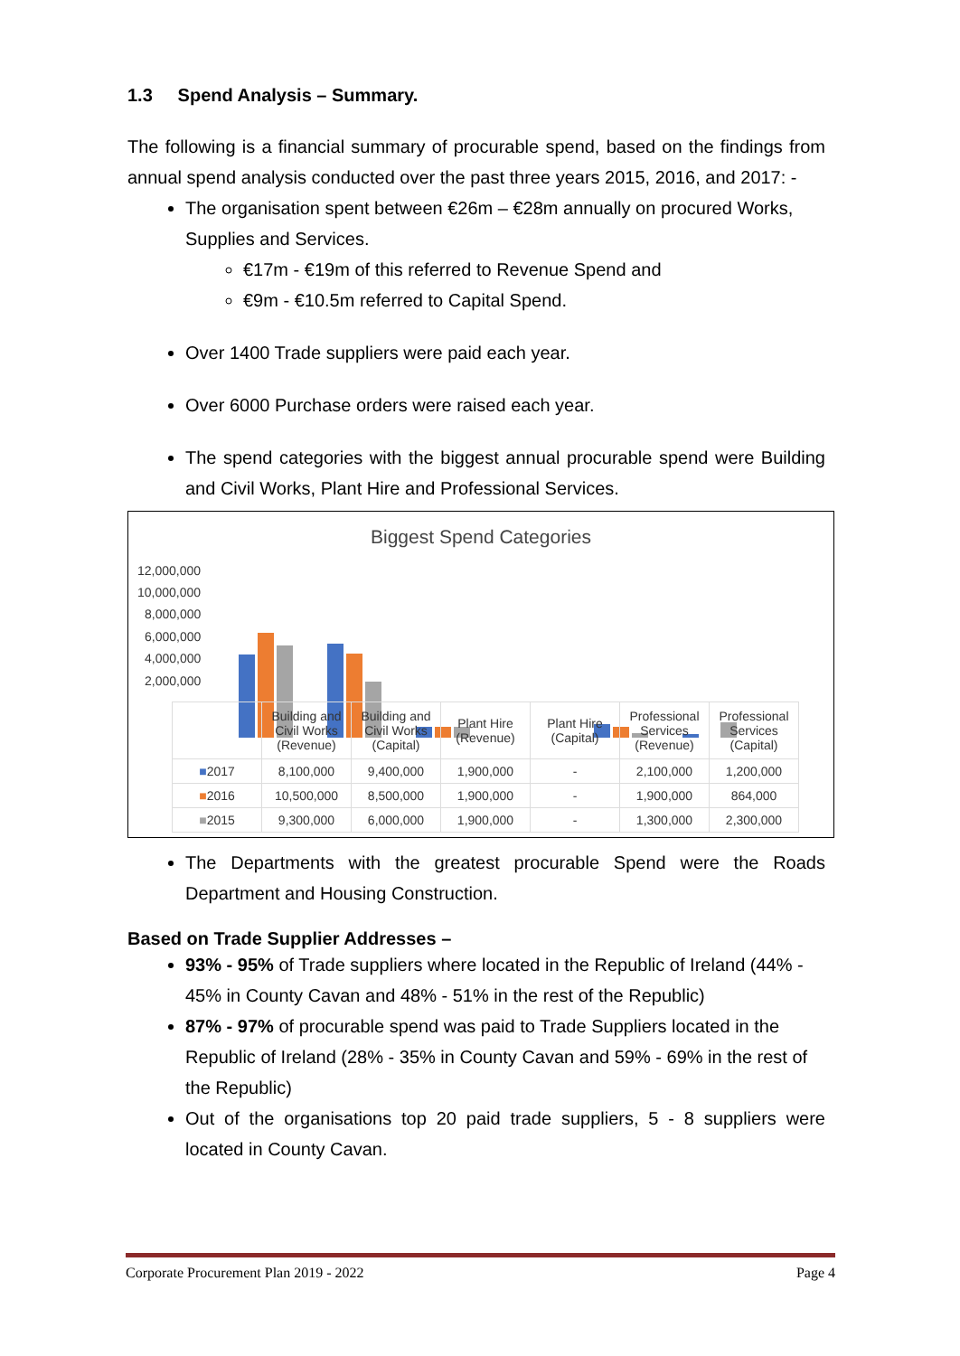1.3 Spend Analysis – Summary.
The following is a financial summary of procurable spend, based on the findings from annual spend analysis conducted over the past three years 2015, 2016, and 2017: -
The organisation spent between €26m – €28m annually on procured Works, Supplies and Services.
€17m - €19m of this referred to Revenue Spend and
€9m - €10.5m referred to Capital Spend.
Over 1400 Trade suppliers were paid each year.
Over 6000 Purchase orders were raised each year.
The spend categories with the biggest annual procurable spend were Building and Civil Works, Plant Hire and Professional Services.
Biggest Spend Categories
12,000,000
10,000,000
8,000,000
6,000,000
4,000,000
2,000,000
| | Building and Civil Works (Revenue) | Building and Civil Works (Capital) | Plant Hire (Revenue) | Plant Hire (Capital) | Professional Services (Revenue) | Professional Services (Capital) |
| --- | --- | --- | --- | --- | --- | --- |
| ■ 2017 | 8,100,000 | 9,400,000 | 1,900,000 | - | 2,100,000 | 1,200,000 |
| ■ 2016 | 10,500,000 | 8,500,000 | 1,900,000 | - | 1,900,000 | 864,000 |
| ■ 2015 | 9,300,000 | 6,000,000 | 1,900,000 | - | 1,300,000 | 2,300,000 |
The Departments with the greatest procurable Spend were the Roads Department and Housing Construction.
Based on Trade Supplier Addresses –
93% - 95% of Trade suppliers where located in the Republic of Ireland (44% - 45% in County Cavan and 48% - 51% in the rest of the Republic)
87% - 97% of procurable spend was paid to Trade Suppliers located in the Republic of Ireland (28% - 35% in County Cavan and 59% - 69% in the rest of the Republic)
Out of the organisations top 20 paid trade suppliers, 5 - 8 suppliers were located in County Cavan.
Corporate Procurement Plan 2019 - 2022 Page 4